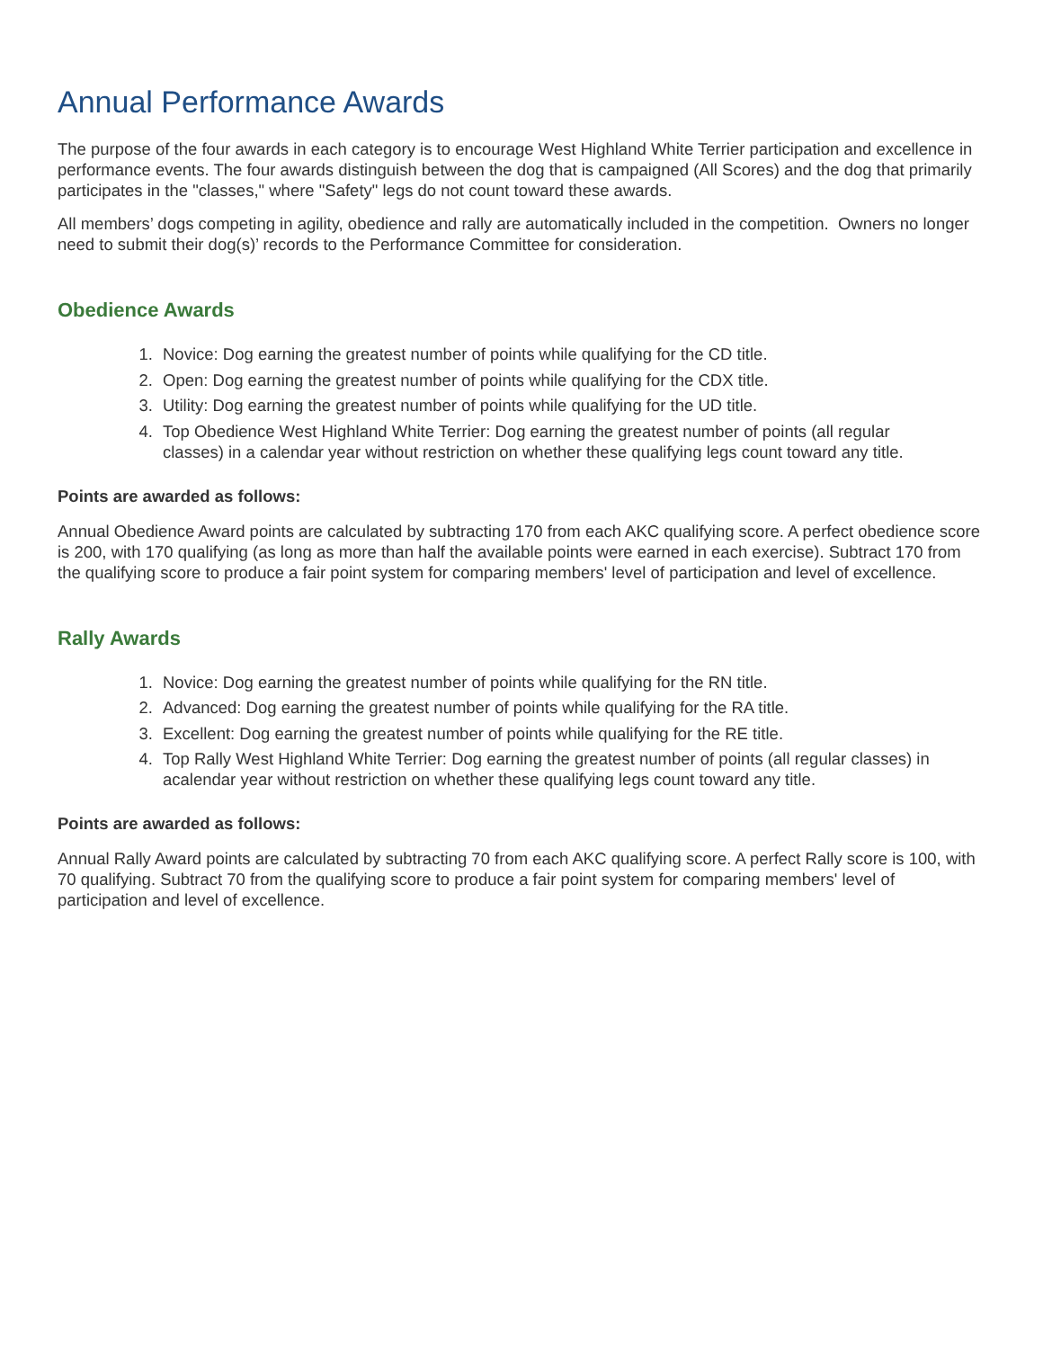Annual Performance Awards
The purpose of the four awards in each category is to encourage West Highland White Terrier participation and excellence in performance events. The four awards distinguish between the dog that is campaigned (All Scores) and the dog that primarily participates in the "classes," where "Safety" legs do not count toward these awards.
All members’ dogs competing in agility, obedience and rally are automatically included in the competition. Owners no longer need to submit their dog(s)’ records to the Performance Committee for consideration.
Obedience Awards
1. Novice: Dog earning the greatest number of points while qualifying for the CD title.
2. Open: Dog earning the greatest number of points while qualifying for the CDX title.
3. Utility: Dog earning the greatest number of points while qualifying for the UD title.
4. Top Obedience West Highland White Terrier: Dog earning the greatest number of points (all regular classes) in a calendar year without restriction on whether these qualifying legs count toward any title.
Points are awarded as follows:
Annual Obedience Award points are calculated by subtracting 170 from each AKC qualifying score. A perfect obedience score is 200, with 170 qualifying (as long as more than half the available points were earned in each exercise). Subtract 170 from the qualifying score to produce a fair point system for comparing members' level of participation and level of excellence.
Rally Awards
1. Novice: Dog earning the greatest number of points while qualifying for the RN title.
2. Advanced: Dog earning the greatest number of points while qualifying for the RA title.
3. Excellent: Dog earning the greatest number of points while qualifying for the RE title.
4. Top Rally West Highland White Terrier: Dog earning the greatest number of points (all regular classes) in acalendar year without restriction on whether these qualifying legs count toward any title.
Points are awarded as follows:
Annual Rally Award points are calculated by subtracting 70 from each AKC qualifying score. A perfect Rally score is 100, with 70 qualifying. Subtract 70 from the qualifying score to produce a fair point system for comparing members' level of participation and level of excellence.